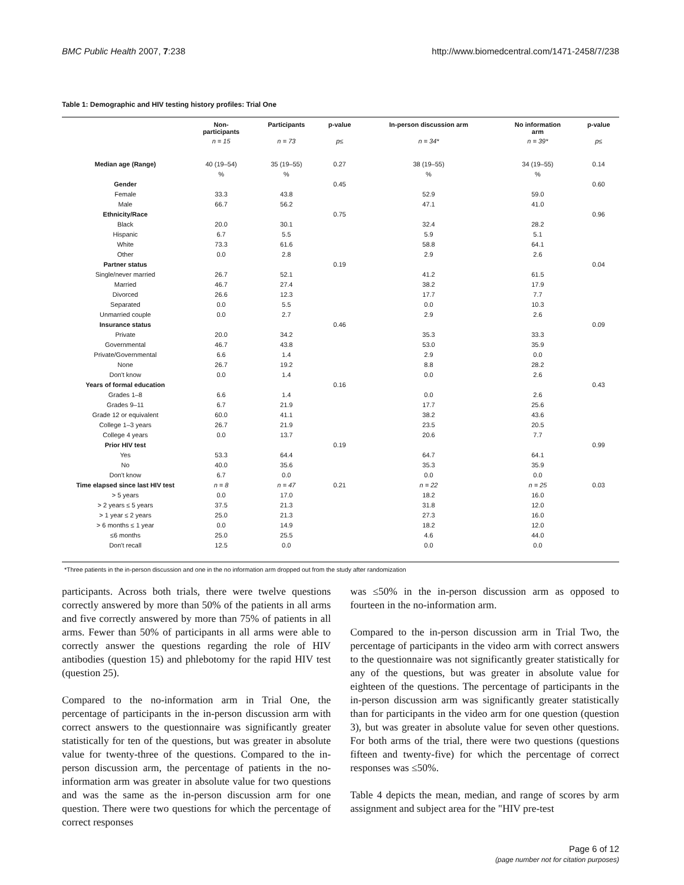BMC Public Health 2007, 7:238 http://www.biomedcentral.com/1471-2458/7/238
Table 1: Demographic and HIV testing history profiles: Trial One
| | Non- participants | Participants | p-value | In-person discussion arm | No information arm | p-value |
| --- | --- | --- | --- | --- | --- | --- |
| | n = 15 | n = 73 | p≤ | n = 34* | n = 39* | p≤ |
| Median age (Range) | 40 (19–54) | 35 (19–55) | 0.27 | 38 (19–55) | 34 (19–55) | 0.14 |
| | % | % | | % | % | |
| Gender | | | 0.45 | | | 0.60 |
| Female | 33.3 | 43.8 | | 52.9 | 59.0 | |
| Male | 66.7 | 56.2 | | 47.1 | 41.0 | |
| Ethnicity/Race | | | 0.75 | | | 0.96 |
| Black | 20.0 | 30.1 | | 32.4 | 28.2 | |
| Hispanic | 6.7 | 5.5 | | 5.9 | 5.1 | |
| White | 73.3 | 61.6 | | 58.8 | 64.1 | |
| Other | 0.0 | 2.8 | | 2.9 | 2.6 | |
| Partner status | | | 0.19 | | | 0.04 |
| Single/never married | 26.7 | 52.1 | | 41.2 | 61.5 | |
| Married | 46.7 | 27.4 | | 38.2 | 17.9 | |
| Divorced | 26.6 | 12.3 | | 17.7 | 7.7 | |
| Separated | 0.0 | 5.5 | | 0.0 | 10.3 | |
| Unmarried couple | 0.0 | 2.7 | | 2.9 | 2.6 | |
| Insurance status | | | 0.46 | | | 0.09 |
| Private | 20.0 | 34.2 | | 35.3 | 33.3 | |
| Governmental | 46.7 | 43.8 | | 53.0 | 35.9 | |
| Private/Governmental | 6.6 | 1.4 | | 2.9 | 0.0 | |
| None | 26.7 | 19.2 | | 8.8 | 28.2 | |
| Don't know | 0.0 | 1.4 | | 0.0 | 2.6 | |
| Years of formal education | | | 0.16 | | | 0.43 |
| Grades 1–8 | 6.6 | 1.4 | | 0.0 | 2.6 | |
| Grades 9–11 | 6.7 | 21.9 | | 17.7 | 25.6 | |
| Grade 12 or equivalent | 60.0 | 41.1 | | 38.2 | 43.6 | |
| College 1–3 years | 26.7 | 21.9 | | 23.5 | 20.5 | |
| College 4 years | 0.0 | 13.7 | | 20.6 | 7.7 | |
| Prior HIV test | | | 0.19 | | | 0.99 |
| Yes | 53.3 | 64.4 | | 64.7 | 64.1 | |
| No | 40.0 | 35.6 | | 35.3 | 35.9 | |
| Don't know | 6.7 | 0.0 | | 0.0 | 0.0 | |
| Time elapsed since last HIV test | n = 8 | n = 47 | 0.21 | n = 22 | n = 25 | 0.03 |
| > 5 years | 0.0 | 17.0 | | 18.2 | 16.0 | |
| > 2 years ≤ 5 years | 37.5 | 21.3 | | 31.8 | 12.0 | |
| > 1 year ≤ 2 years | 25.0 | 21.3 | | 27.3 | 16.0 | |
| > 6 months ≤ 1 year | 0.0 | 14.9 | | 18.2 | 12.0 | |
| ≤6 months | 25.0 | 25.5 | | 4.6 | 44.0 | |
| Don't recall | 12.5 | 0.0 | | 0.0 | 0.0 | |
*Three patients in the in-person discussion and one in the no information arm dropped out from the study after randomization
participants. Across both trials, there were twelve questions correctly answered by more than 50% of the patients in all arms and five correctly answered by more than 75% of patients in all arms. Fewer than 50% of participants in all arms were able to correctly answer the questions regarding the role of HIV antibodies (question 15) and phlebotomy for the rapid HIV test (question 25).
Compared to the no-information arm in Trial One, the percentage of participants in the in-person discussion arm with correct answers to the questionnaire was significantly greater statistically for ten of the questions, but was greater in absolute value for twenty-three of the questions. Compared to the in-person discussion arm, the percentage of patients in the no-information arm was greater in absolute value for two questions and was the same as the in-person discussion arm for one question. There were two questions for which the percentage of correct responses
was ≤50% in the in-person discussion arm as opposed to fourteen in the no-information arm.
Compared to the in-person discussion arm in Trial Two, the percentage of participants in the video arm with correct answers to the questionnaire was not significantly greater statistically for any of the questions, but was greater in absolute value for eighteen of the questions. The percentage of participants in the in-person discussion arm was significantly greater statistically than for participants in the video arm for one question (question 3), but was greater in absolute value for seven other questions. For both arms of the trial, there were two questions (questions fifteen and twenty-five) for which the percentage of correct responses was ≤50%.
Table 4 depicts the mean, median, and range of scores by arm assignment and subject area for the "HIV pre-test
Page 6 of 12
(page number not for citation purposes)